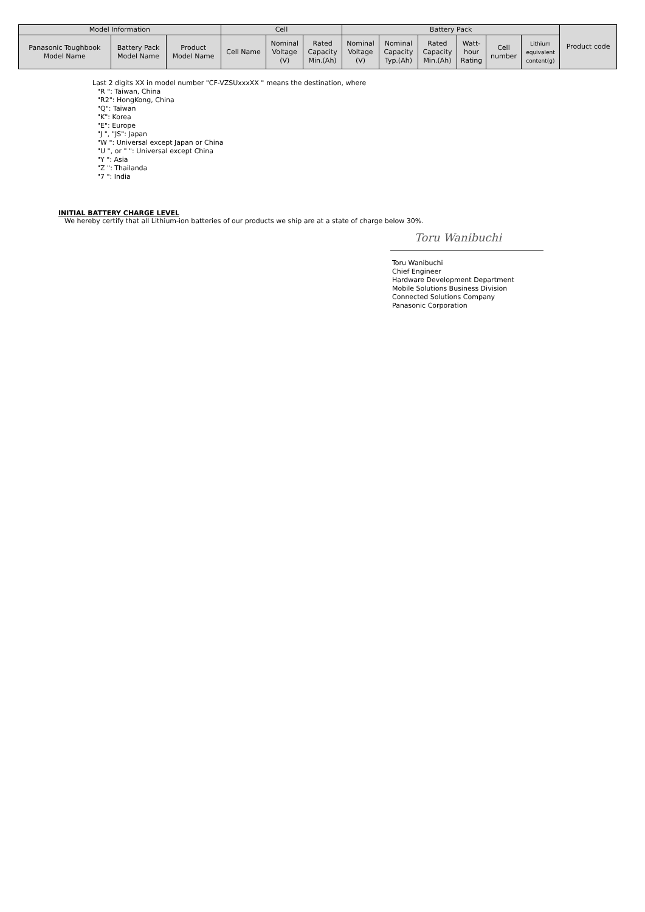| Model Information | | | Cell | | | Battery Pack | | | | | | Product code |
| --- | --- | --- | --- | --- | --- | --- | --- | --- | --- | --- | --- | --- |
| Panasonic Toughbook Model Name | Battery Pack Model Name | Product Model Name | Cell Name | Nominal Voltage (V) | Rated Capacity Min.(Ah) | Nominal Voltage (V) | Nominal Capacity Typ.(Ah) | Rated Capacity Min.(Ah) | Watt- hour Rating | Cell number | Lithium equivalent content(g) | |
Last 2 digits XX in model number "CF-VZSUxxxXX " means the destination, where
"R ": Taiwan, China
"R2": HongKong, China
"Q": Taiwan
"K": Korea
"E": Europe
"J ", "JS": Japan
"W ": Universal except Japan or China
"U ", or " ": Universal except China
"Y ": Asia
"Z ": Thailanda
"7 ": India
INITIAL BATTERY CHARGE LEVEL
We hereby certify that all Lithium-ion batteries of our products we ship are at a state of charge below 30%.
Toru Wanibuchi
Toru Wanibuchi
Chief Engineer
Hardware Development Department
Mobile Solutions Business Division
Connected Solutions Company
Panasonic Corporation